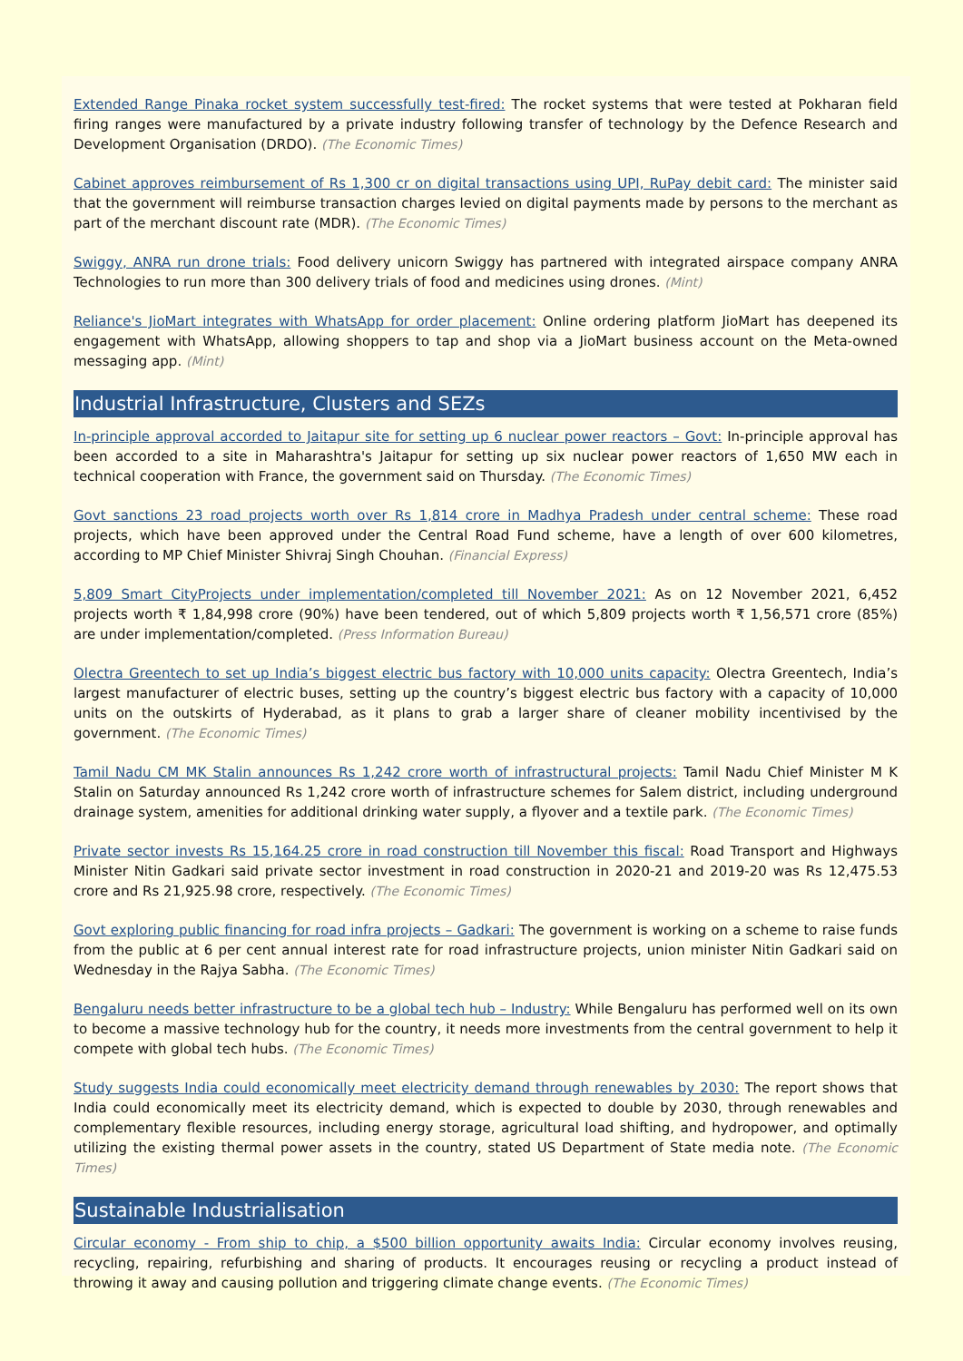Extended Range Pinaka rocket system successfully test-fired: The rocket systems that were tested at Pokharan field firing ranges were manufactured by a private industry following transfer of technology by the Defence Research and Development Organisation (DRDO). (The Economic Times)
Cabinet approves reimbursement of Rs 1,300 cr on digital transactions using UPI, RuPay debit card: The minister said that the government will reimburse transaction charges levied on digital payments made by persons to the merchant as part of the merchant discount rate (MDR). (The Economic Times)
Swiggy, ANRA run drone trials: Food delivery unicorn Swiggy has partnered with integrated airspace company ANRA Technologies to run more than 300 delivery trials of food and medicines using drones. (Mint)
Reliance's JioMart integrates with WhatsApp for order placement: Online ordering platform JioMart has deepened its engagement with WhatsApp, allowing shoppers to tap and shop via a JioMart business account on the Meta-owned messaging app. (Mint)
Industrial Infrastructure, Clusters and SEZs
In-principle approval accorded to Jaitapur site for setting up 6 nuclear power reactors – Govt: In-principle approval has been accorded to a site in Maharashtra's Jaitapur for setting up six nuclear power reactors of 1,650 MW each in technical cooperation with France, the government said on Thursday. (The Economic Times)
Govt sanctions 23 road projects worth over Rs 1,814 crore in Madhya Pradesh under central scheme: These road projects, which have been approved under the Central Road Fund scheme, have a length of over 600 kilometres, according to MP Chief Minister Shivraj Singh Chouhan. (Financial Express)
5,809 Smart CityProjects under implementation/completed till November 2021: As on 12 November 2021, 6,452 projects worth ₹ 1,84,998 crore (90%) have been tendered, out of which 5,809 projects worth ₹ 1,56,571 crore (85%) are under implementation/completed. (Press Information Bureau)
Olectra Greentech to set up India’s biggest electric bus factory with 10,000 units capacity: Olectra Greentech, India’s largest manufacturer of electric buses, setting up the country’s biggest electric bus factory with a capacity of 10,000 units on the outskirts of Hyderabad, as it plans to grab a larger share of cleaner mobility incentivised by the government. (The Economic Times)
Tamil Nadu CM MK Stalin announces Rs 1,242 crore worth of infrastructural projects: Tamil Nadu Chief Minister M K Stalin on Saturday announced Rs 1,242 crore worth of infrastructure schemes for Salem district, including underground drainage system, amenities for additional drinking water supply, a flyover and a textile park. (The Economic Times)
Private sector invests Rs 15,164.25 crore in road construction till November this fiscal: Road Transport and Highways Minister Nitin Gadkari said private sector investment in road construction in 2020-21 and 2019-20 was Rs 12,475.53 crore and Rs 21,925.98 crore, respectively. (The Economic Times)
Govt exploring public financing for road infra projects – Gadkari: The government is working on a scheme to raise funds from the public at 6 per cent annual interest rate for road infrastructure projects, union minister Nitin Gadkari said on Wednesday in the Rajya Sabha. (The Economic Times)
Bengaluru needs better infrastructure to be a global tech hub – Industry: While Bengaluru has performed well on its own to become a massive technology hub for the country, it needs more investments from the central government to help it compete with global tech hubs. (The Economic Times)
Study suggests India could economically meet electricity demand through renewables by 2030: The report shows that India could economically meet its electricity demand, which is expected to double by 2030, through renewables and complementary flexible resources, including energy storage, agricultural load shifting, and hydropower, and optimally utilizing the existing thermal power assets in the country, stated US Department of State media note. (The Economic Times)
Sustainable Industrialisation
Circular economy - From ship to chip, a $500 billion opportunity awaits India: Circular economy involves reusing, recycling, repairing, refurbishing and sharing of products. It encourages reusing or recycling a product instead of throwing it away and causing pollution and triggering climate change events. (The Economic Times)